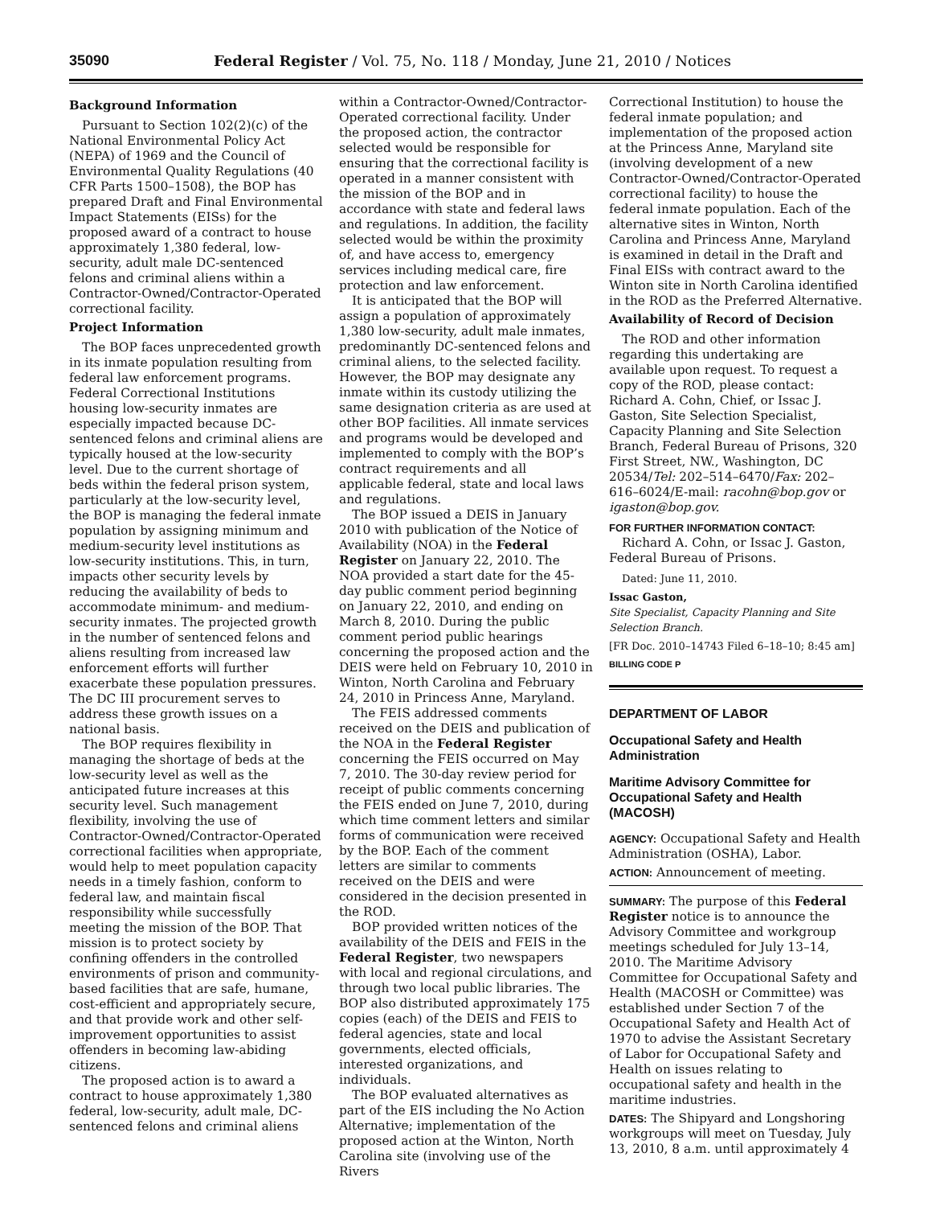35090 Federal Register / Vol. 75, No. 118 / Monday, June 21, 2010 / Notices
Background Information
Pursuant to Section 102(2)(c) of the National Environmental Policy Act (NEPA) of 1969 and the Council of Environmental Quality Regulations (40 CFR Parts 1500–1508), the BOP has prepared Draft and Final Environmental Impact Statements (EISs) for the proposed award of a contract to house approximately 1,380 federal, low-security, adult male DC-sentenced felons and criminal aliens within a Contractor-Owned/Contractor-Operated correctional facility.
Project Information
The BOP faces unprecedented growth in its inmate population resulting from federal law enforcement programs. Federal Correctional Institutions housing low-security inmates are especially impacted because DC-sentenced felons and criminal aliens are typically housed at the low-security level. Due to the current shortage of beds within the federal prison system, particularly at the low-security level, the BOP is managing the federal inmate population by assigning minimum and medium-security level institutions as low-security institutions. This, in turn, impacts other security levels by reducing the availability of beds to accommodate minimum- and medium-security inmates. The projected growth in the number of sentenced felons and aliens resulting from increased law enforcement efforts will further exacerbate these population pressures. The DC III procurement serves to address these growth issues on a national basis.
The BOP requires flexibility in managing the shortage of beds at the low-security level as well as the anticipated future increases at this security level. Such management flexibility, involving the use of Contractor-Owned/Contractor-Operated correctional facilities when appropriate, would help to meet population capacity needs in a timely fashion, conform to federal law, and maintain fiscal responsibility while successfully meeting the mission of the BOP. That mission is to protect society by confining offenders in the controlled environments of prison and community-based facilities that are safe, humane, cost-efficient and appropriately secure, and that provide work and other self-improvement opportunities to assist offenders in becoming law-abiding citizens.
The proposed action is to award a contract to house approximately 1,380 federal, low-security, adult male, DC-sentenced felons and criminal aliens
within a Contractor-Owned/Contractor-Operated correctional facility. Under the proposed action, the contractor selected would be responsible for ensuring that the correctional facility is operated in a manner consistent with the mission of the BOP and in accordance with state and federal laws and regulations. In addition, the facility selected would be within the proximity of, and have access to, emergency services including medical care, fire protection and law enforcement.
It is anticipated that the BOP will assign a population of approximately 1,380 low-security, adult male inmates, predominantly DC-sentenced felons and criminal aliens, to the selected facility. However, the BOP may designate any inmate within its custody utilizing the same designation criteria as are used at other BOP facilities. All inmate services and programs would be developed and implemented to comply with the BOP’s contract requirements and all applicable federal, state and local laws and regulations.
The BOP issued a DEIS in January 2010 with publication of the Notice of Availability (NOA) in the Federal Register on January 22, 2010. The NOA provided a start date for the 45-day public comment period beginning on January 22, 2010, and ending on March 8, 2010. During the public comment period public hearings concerning the proposed action and the DEIS were held on February 10, 2010 in Winton, North Carolina and February 24, 2010 in Princess Anne, Maryland.
The FEIS addressed comments received on the DEIS and publication of the NOA in the Federal Register concerning the FEIS occurred on May 7, 2010. The 30-day review period for receipt of public comments concerning the FEIS ended on June 7, 2010, during which time comment letters and similar forms of communication were received by the BOP. Each of the comment letters are similar to comments received on the DEIS and were considered in the decision presented in the ROD.
BOP provided written notices of the availability of the DEIS and FEIS in the Federal Register, two newspapers with local and regional circulations, and through two local public libraries. The BOP also distributed approximately 175 copies (each) of the DEIS and FEIS to federal agencies, state and local governments, elected officials, interested organizations, and individuals.
The BOP evaluated alternatives as part of the EIS including the No Action Alternative; implementation of the proposed action at the Winton, North Carolina site (involving use of the Rivers
Correctional Institution) to house the federal inmate population; and implementation of the proposed action at the Princess Anne, Maryland site (involving development of a new Contractor-Owned/Contractor-Operated correctional facility) to house the federal inmate population. Each of the alternative sites in Winton, North Carolina and Princess Anne, Maryland is examined in detail in the Draft and Final EISs with contract award to the Winton site in North Carolina identified in the ROD as the Preferred Alternative.
Availability of Record of Decision
The ROD and other information regarding this undertaking are available upon request. To request a copy of the ROD, please contact: Richard A. Cohn, Chief, or Issac J. Gaston, Site Selection Specialist, Capacity Planning and Site Selection Branch, Federal Bureau of Prisons, 320 First Street, NW., Washington, DC 20534/Tel: 202–514–6470/Fax: 202–616–6024/E-mail: racohn@bop.gov or igaston@bop.gov.
FOR FURTHER INFORMATION CONTACT:
Richard A. Cohn, or Issac J. Gaston, Federal Bureau of Prisons.
Dated: June 11, 2010.
Issac Gaston,
Site Specialist, Capacity Planning and Site Selection Branch.
[FR Doc. 2010–14743 Filed 6–18–10; 8:45 am]
BILLING CODE P
DEPARTMENT OF LABOR
Occupational Safety and Health Administration
Maritime Advisory Committee for Occupational Safety and Health (MACOSH)
AGENCY: Occupational Safety and Health Administration (OSHA), Labor.
ACTION: Announcement of meeting.
SUMMARY: The purpose of this Federal Register notice is to announce the Advisory Committee and workgroup meetings scheduled for July 13–14, 2010. The Maritime Advisory Committee for Occupational Safety and Health (MACOSH or Committee) was established under Section 7 of the Occupational Safety and Health Act of 1970 to advise the Assistant Secretary of Labor for Occupational Safety and Health on issues relating to occupational safety and health in the maritime industries.
DATES: The Shipyard and Longshoring workgroups will meet on Tuesday, July 13, 2010, 8 a.m. until approximately 4